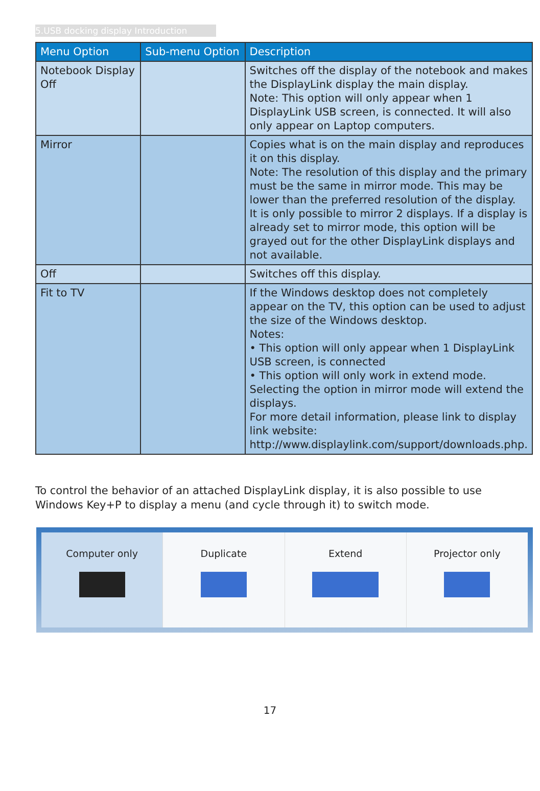5.USB docking display Introduction
| Menu Option | Sub-menu Option | Description |
| --- | --- | --- |
| Notebook Display Off | | Switches off the display of the notebook and makes the DisplayLink display the main display. Note: This option will only appear when 1 DisplayLink USB screen, is connected. It will also only appear on Laptop computers. |
| Mirror | | Copies what is on the main display and reproduces it on this display. Note: The resolution of this display and the primary must be the same in mirror mode. This may be lower than the preferred resolution of the display. It is only possible to mirror 2 displays. If a display is already set to mirror mode, this option will be grayed out for the other DisplayLink displays and not available. |
| Off | | Switches off this display. |
| Fit to TV | | If the Windows desktop does not completely appear on the TV, this option can be used to adjust the size of the Windows desktop. Notes: • This option will only appear when 1 DisplayLink USB screen, is connected • This option will only work in extend mode. Selecting the option in mirror mode will extend the displays. For more detail information, please link to display link website: http://www.displaylink.com/support/downloads.php . |
To control the behavior of an attached DisplayLink display, it is also possible to use Windows Key+P to display a menu (and cycle through it) to switch mode.
Computer only Duplicate Extend Projector only
17